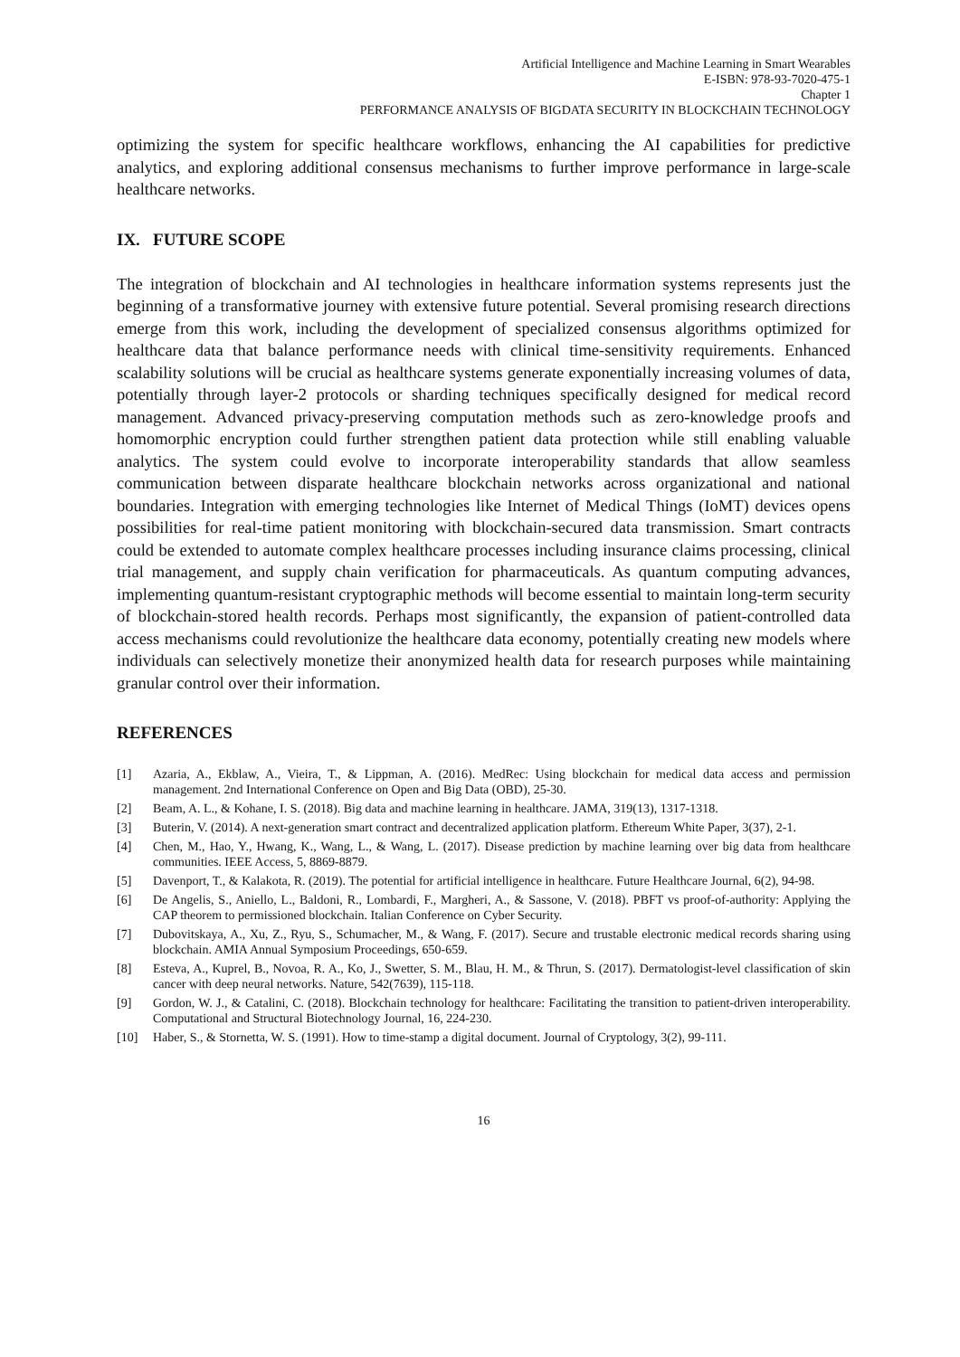Artificial Intelligence and Machine Learning in Smart Wearables
E-ISBN: 978-93-7020-475-1
Chapter 1
PERFORMANCE ANALYSIS OF BIGDATA SECURITY IN BLOCKCHAIN TECHNOLOGY
optimizing the system for specific healthcare workflows, enhancing the AI capabilities for predictive analytics, and exploring additional consensus mechanisms to further improve performance in large-scale healthcare networks.
IX. FUTURE SCOPE
The integration of blockchain and AI technologies in healthcare information systems represents just the beginning of a transformative journey with extensive future potential. Several promising research directions emerge from this work, including the development of specialized consensus algorithms optimized for healthcare data that balance performance needs with clinical time-sensitivity requirements. Enhanced scalability solutions will be crucial as healthcare systems generate exponentially increasing volumes of data, potentially through layer-2 protocols or sharding techniques specifically designed for medical record management. Advanced privacy-preserving computation methods such as zero-knowledge proofs and homomorphic encryption could further strengthen patient data protection while still enabling valuable analytics. The system could evolve to incorporate interoperability standards that allow seamless communication between disparate healthcare blockchain networks across organizational and national boundaries. Integration with emerging technologies like Internet of Medical Things (IoMT) devices opens possibilities for real-time patient monitoring with blockchain-secured data transmission. Smart contracts could be extended to automate complex healthcare processes including insurance claims processing, clinical trial management, and supply chain verification for pharmaceuticals. As quantum computing advances, implementing quantum-resistant cryptographic methods will become essential to maintain long-term security of blockchain-stored health records. Perhaps most significantly, the expansion of patient-controlled data access mechanisms could revolutionize the healthcare data economy, potentially creating new models where individuals can selectively monetize their anonymized health data for research purposes while maintaining granular control over their information.
REFERENCES
[1] Azaria, A., Ekblaw, A., Vieira, T., & Lippman, A. (2016). MedRec: Using blockchain for medical data access and permission management. 2nd International Conference on Open and Big Data (OBD), 25-30.
[2] Beam, A. L., & Kohane, I. S. (2018). Big data and machine learning in healthcare. JAMA, 319(13), 1317-1318.
[3] Buterin, V. (2014). A next-generation smart contract and decentralized application platform. Ethereum White Paper, 3(37), 2-1.
[4] Chen, M., Hao, Y., Hwang, K., Wang, L., & Wang, L. (2017). Disease prediction by machine learning over big data from healthcare communities. IEEE Access, 5, 8869-8879.
[5] Davenport, T., & Kalakota, R. (2019). The potential for artificial intelligence in healthcare. Future Healthcare Journal, 6(2), 94-98.
[6] De Angelis, S., Aniello, L., Baldoni, R., Lombardi, F., Margheri, A., & Sassone, V. (2018). PBFT vs proof-of-authority: Applying the CAP theorem to permissioned blockchain. Italian Conference on Cyber Security.
[7] Dubovitskaya, A., Xu, Z., Ryu, S., Schumacher, M., & Wang, F. (2017). Secure and trustable electronic medical records sharing using blockchain. AMIA Annual Symposium Proceedings, 650-659.
[8] Esteva, A., Kuprel, B., Novoa, R. A., Ko, J., Swetter, S. M., Blau, H. M., & Thrun, S. (2017). Dermatologist-level classification of skin cancer with deep neural networks. Nature, 542(7639), 115-118.
[9] Gordon, W. J., & Catalini, C. (2018). Blockchain technology for healthcare: Facilitating the transition to patient-driven interoperability. Computational and Structural Biotechnology Journal, 16, 224-230.
[10] Haber, S., & Stornetta, W. S. (1991). How to time-stamp a digital document. Journal of Cryptology, 3(2), 99-111.
16